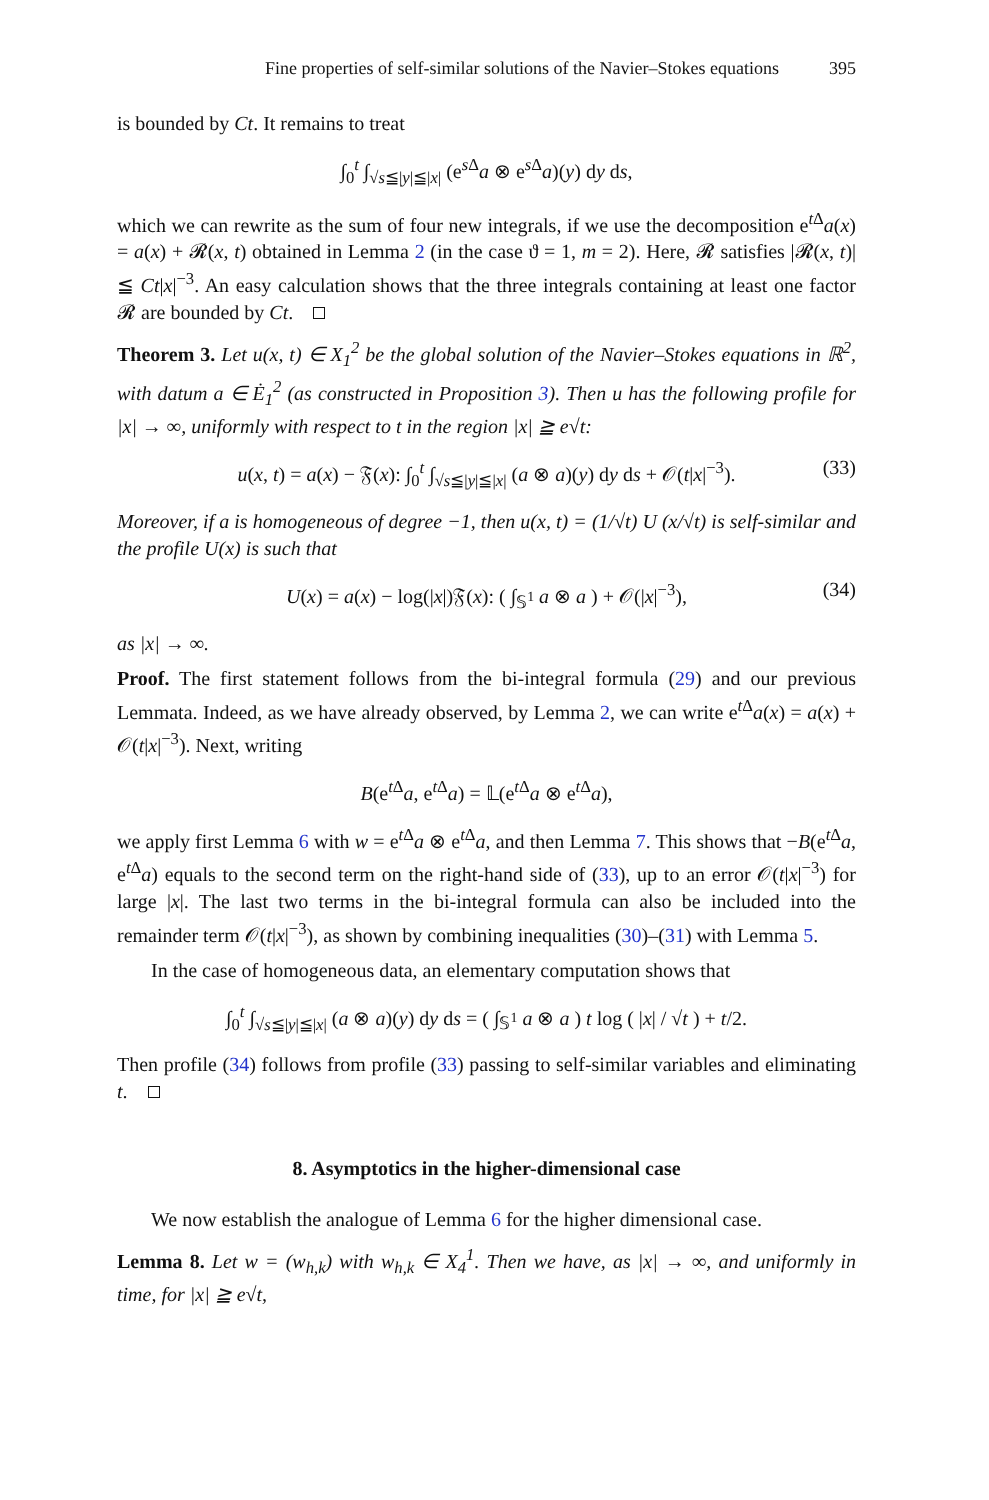Fine properties of self-similar solutions of the Navier–Stokes equations 395
is bounded by Ct. It remains to treat
∫<sub>0</sub><sup>t</sup> ∫<sub>√s≦|y|≦|x|</sub> (e<sup>s Δ</sup>a ⊗ e<sup>s Δ</sup>a)(y) dy ds,
which we can rewrite as the sum of four new integrals, if we use the decomposition e<sup>t Δ</sup>a(x) = a(x) + 𝓡(x, t) obtained in Lemma 2 (in the case ϑ = 1, m = 2). Here, 𝓡 satisfies |𝓡(x, t)| ≦ Ct|x|<sup>−3</sup>. An easy calculation shows that the three integrals containing at least one factor 𝓡 are bounded by Ct.
Theorem 3. Let u(x, t) ∈ X<sub>1</sub><sup>2</sup> be the global solution of the Navier–Stokes equations in ℝ<sup>2</sup>, with datum a ∈ Ė<sub>1</sub><sup>2</sup> (as constructed in Proposition 3). Then u has the following profile for |x| → ∞, uniformly with respect to t in the region |x| ≧ e√t:
u(x, t) = a(x) − 𝔉(x): ∫<sub>0</sub><sup>t</sup> ∫<sub>√s≦|y|≦|x|</sub> (a ⊗ a)(y) dy ds + 𝒪(t|x|<sup>−3</sup>). (33)
Moreover, if a is homogeneous of degree −1, then u(x, t) = (1/√t) U (x/√t) is self-similar and the profile U(x) is such that
U(x) = a(x) − log(|x|)𝔉(x): ( ∫<sub>𝕊<sup>1</sup></sub> a ⊗ a ) + 𝒪(|x|<sup>−3</sup>), (34)
as |x| → ∞.
Proof. The first statement follows from the bi-integral formula (29) and our previous Lemmata. Indeed, as we have already observed, by Lemma 2, we can write e<sup>t Δ</sup>a(x) = a(x) + 𝒪(t|x|<sup>−3</sup>). Next, writing
B(e<sup>t Δ</sup>a, e<sup>t Δ</sup>a) = 𝕃(e<sup>t Δ</sup>a ⊗ e<sup>t Δ</sup>a),
we apply first Lemma 6 with w = e<sup>t Δ</sup>a ⊗ e<sup>t Δ</sup>a, and then Lemma 7. This shows that −B(e<sup>t Δ</sup>a, e<sup>t Δ</sup>a) equals to the second term on the right-hand side of (33), up to an error 𝒪(t|x|<sup>−3</sup>) for large |x|. The last two terms in the bi-integral formula can also be included into the remainder term 𝒪(t|x|<sup>−3</sup>), as shown by combining inequalities (30)–(31) with Lemma 5.
In the case of homogeneous data, an elementary computation shows that
∫<sub>0</sub><sup>t</sup> ∫<sub>√s≦|y|≦|x|</sub> (a ⊗ a)(y) dy ds = ( ∫<sub>𝕊<sup>1</sup></sub> a ⊗ a ) t log ( |x| / √t ) + t/2.
Then profile (34) follows from profile (33) passing to self-similar variables and eliminating t.
8. Asymptotics in the higher-dimensional case
We now establish the analogue of Lemma 6 for the higher dimensional case.
Lemma 8. Let w = (w<sub>h,k</sub>) with w<sub>h,k</sub> ∈ X<sub>4</sub><sup>1</sup>. Then we have, as |x| → ∞, and uniformly in time, for |x| ≧ e√t,